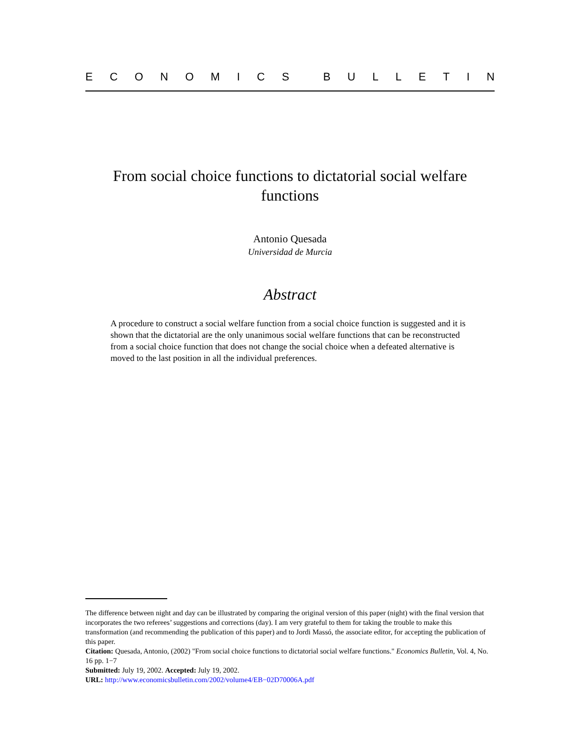ECONOMICS BULLETIN
From social choice functions to dictatorial social welfare functions
Antonio Quesada
Universidad de Murcia
Abstract
A procedure to construct a social welfare function from a social choice function is suggested and it is shown that the dictatorial are the only unanimous social welfare functions that can be reconstructed from a social choice function that does not change the social choice when a defeated alternative is moved to the last position in all the individual preferences.
The difference between night and day can be illustrated by comparing the original version of this paper (night) with the final version that incorporates the two referees’ suggestions and corrections (day). I am very grateful to them for taking the trouble to make this transformation (and recommending the publication of this paper) and to Jordi Massó, the associate editor, for accepting the publication of this paper.
Citation: Quesada, Antonio, (2002) "From social choice functions to dictatorial social welfare functions." Economics Bulletin, Vol. 4, No. 16 pp. 1−7
Submitted: July 19, 2002. Accepted: July 19, 2002.
URL: http://www.economicsbulletin.com/2002/volume4/EB−02D70006A.pdf